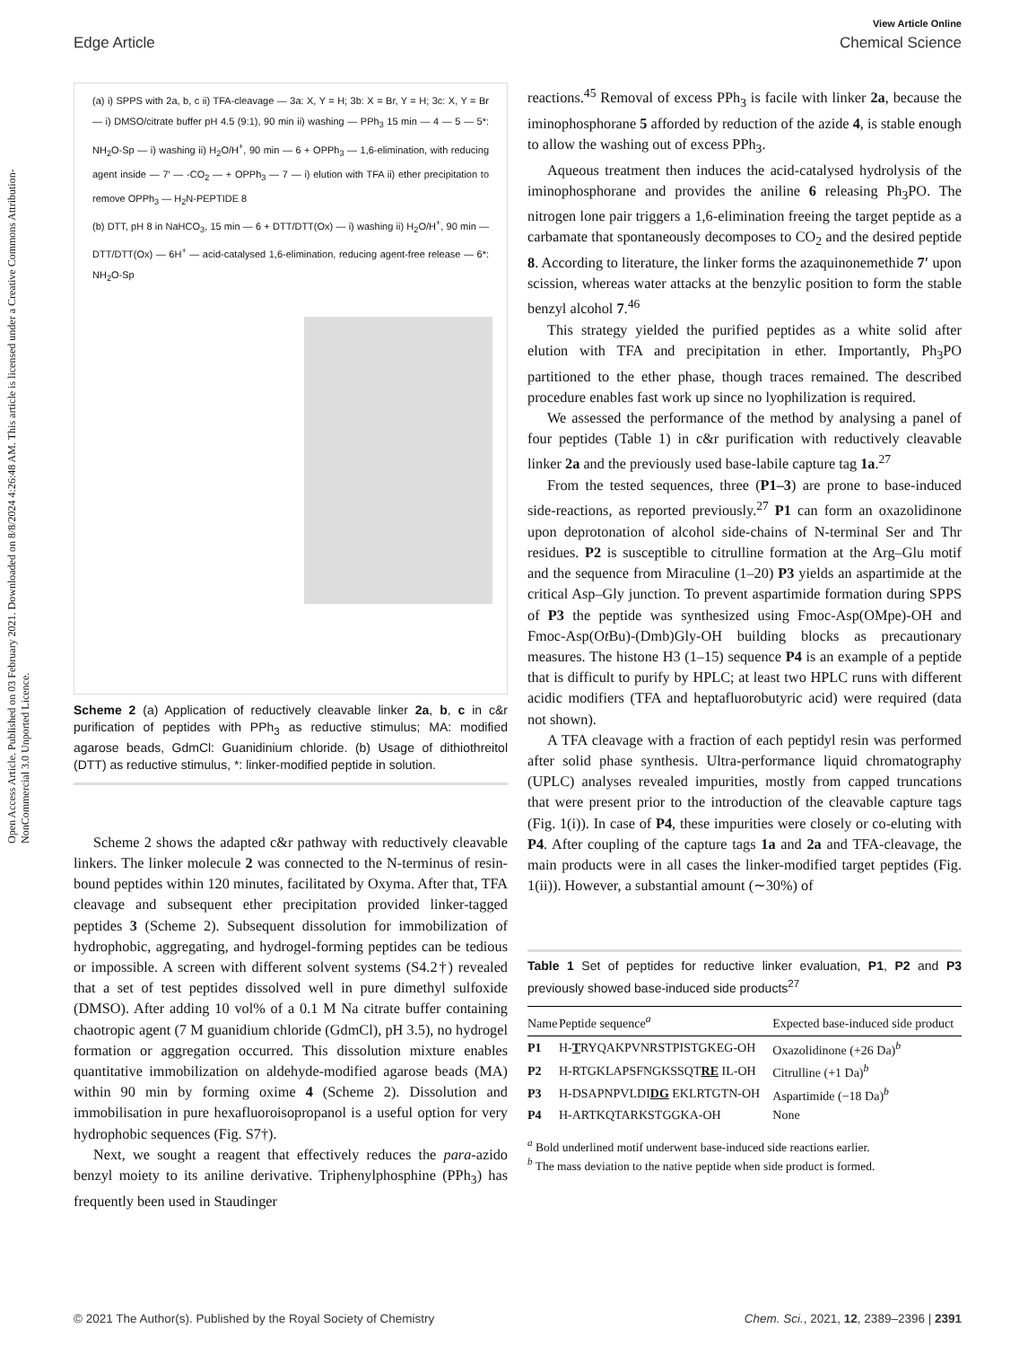Open Access Article. Published on 03 February 2021. Downloaded on 8/8/2024 4:26:48 AM. This article is licensed under a Creative Commons Attribution-NonCommercial 3.0 Unported Licence.
View Article Online
Edge Article Chemical Science
(a) i) SPPS with 2a, b, c ii) TFA-cleavage — 3a: X, Y = H; 3b: X = Br, Y = H; 3c: X, Y = Br — i) DMSO/citrate buffer pH 4.5 (9:1), 90 min ii) washing — PPh<sub>3</sub> 15 min — 4 — 5 — 5*: NH<sub>2</sub>O-Sp — i) washing ii) H<sub>2</sub>O/H<sup>+</sup>, 90 min — 6 + OPPh<sub>3</sub> — 1,6-elimination, with reducing agent inside — 7′ — -CO<sub>2</sub> — + OPPh<sub>3</sub> — 7 — i) elution with TFA ii) ether precipitation to remove OPPh<sub>3</sub> — H<sub>2</sub>N-PEPTIDE 8
(b) DTT, pH 8 in NaHCO<sub>3</sub>, 15 min — 6 + DTT/DTT(Ox) — i) washing ii) H<sub>2</sub>O/H<sup>+</sup>, 90 min — DTT/DTT(Ox) — 6H<sup>+</sup> — acid-catalysed 1,6-elimination, reducing agent-free release — 6*: NH<sub>2</sub>O-Sp
Scheme 2 (a) Application of reductively cleavable linker 2a, b, c in c&r purification of peptides with PPh<sub>3</sub> as reductive stimulus; MA: modified agarose beads, GdmCl: Guanidinium chloride. (b) Usage of dithiothreitol (DTT) as reductive stimulus, *: linker-modified peptide in solution.
Scheme 2 shows the adapted c&r pathway with reductively cleavable linkers. The linker molecule 2 was connected to the N-terminus of resin-bound peptides within 120 minutes, facilitated by Oxyma. After that, TFA cleavage and subsequent ether precipitation provided linker-tagged peptides 3 (Scheme 2). Subsequent dissolution for immobilization of hydrophobic, aggregating, and hydrogel-forming peptides can be tedious or impossible. A screen with different solvent systems (S4.2†) revealed that a set of test peptides dissolved well in pure dimethyl sulfoxide (DMSO). After adding 10 vol% of a 0.1 M Na citrate buffer containing chaotropic agent (7 M guanidium chloride (GdmCl), pH 3.5), no hydrogel formation or aggregation occurred. This dissolution mixture enables quantitative immobilization on aldehyde-modified agarose beads (MA) within 90 min by forming oxime 4 (Scheme 2). Dissolution and immobilisation in pure hexafluoroisopropanol is a useful option for very hydrophobic sequences (Fig. S7†).
Next, we sought a reagent that effectively reduces the para-azido benzyl moiety to its aniline derivative. Triphenylphosphine (PPh<sub>3</sub>) has frequently been used in Staudinger
reactions.<sup>45</sup> Removal of excess PPh<sub>3</sub> is facile with linker 2a, because the iminophosphorane 5 afforded by reduction of the azide 4, is stable enough to allow the washing out of excess PPh<sub>3</sub>.
Aqueous treatment then induces the acid-catalysed hydrolysis of the iminophosphorane and provides the aniline 6 releasing Ph<sub>3</sub>PO. The nitrogen lone pair triggers a 1,6-elimination freeing the target peptide as a carbamate that spontaneously decomposes to CO<sub>2</sub> and the desired peptide 8. According to literature, the linker forms the azaquinonemethide 7′ upon scission, whereas water attacks at the benzylic position to form the stable benzyl alcohol 7.<sup>46</sup>
This strategy yielded the purified peptides as a white solid after elution with TFA and precipitation in ether. Importantly, Ph<sub>3</sub>PO partitioned to the ether phase, though traces remained. The described procedure enables fast work up since no lyophilization is required.
We assessed the performance of the method by analysing a panel of four peptides (Table 1) in c&r purification with reductively cleavable linker 2a and the previously used base-labile capture tag 1a.<sup>27</sup>
From the tested sequences, three (P1–3) are prone to base-induced side-reactions, as reported previously.<sup>27</sup> P1 can form an oxazolidinone upon deprotonation of alcohol side-chains of N-terminal Ser and Thr residues. P2 is susceptible to citrulline formation at the Arg–Glu motif and the sequence from Miraculine (1–20) P3 yields an aspartimide at the critical Asp–Gly junction. To prevent aspartimide formation during SPPS of P3 the peptide was synthesized using Fmoc-Asp(OMpe)-OH and Fmoc-Asp(Ot Bu)-(Dmb)Gly-OH building blocks as precautionary measures. The histone H3 (1–15) sequence P4 is an example of a peptide that is difficult to purify by HPLC; at least two HPLC runs with different acidic modifiers (TFA and heptafluorobutyric acid) were required (data not shown).
A TFA cleavage with a fraction of each peptidyl resin was performed after solid phase synthesis. Ultra-performance liquid chromatography (UPLC) analyses revealed impurities, mostly from capped truncations that were present prior to the introduction of the cleavable capture tags (Fig. 1(i)). In case of P4, these impurities were closely or co-eluting with P4. After coupling of the capture tags 1a and 2a and TFA-cleavage, the main products were in all cases the linker-modified target peptides (Fig. 1(ii)). However, a substantial amount (∼30%) of
Table 1 Set of peptides for reductive linker evaluation, P1, P2 and P3 previously showed base-induced side products<sup>27</sup>
| Name | Peptide sequence<sup>a</sup> | Expected base-induced side product |
| --- | --- | --- |
| P1 | H- T RYQAKPVNRSTPISTGKEG-OH | Oxazolidinone (+26 Da)<sup>b</sup> |
| P2 | H-RTGKLAPSFNGKSSQT RE IL-OH | Citrulline (+1 Da)<sup>b</sup> |
| P3 | H-DSAPNPVLDI DG EKLRTGTN-OH | Aspartimide (−18 Da)<sup>b</sup> |
| P4 | H-ARTKQTARKSTGGKA-OH | None |
<sup>a</sup> Bold underlined motif underwent base-induced side reactions earlier.
<sup>b</sup> The mass deviation to the native peptide when side product is formed.
© 2021 The Author(s). Published by the Royal Society of Chemistry Chem. Sci., 2021, 12, 2389–2396 | 2391